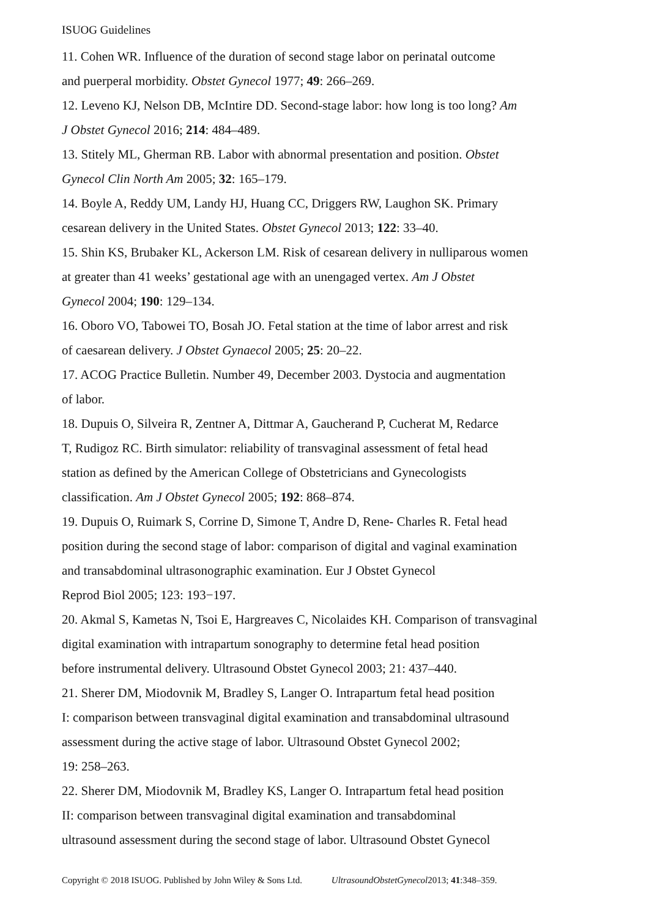ISUOG Guidelines
11. Cohen WR. Influence of the duration of second stage labor on perinatal outcome
and puerperal morbidity. Obstet Gynecol 1977; 49: 266–269.
12. Leveno KJ, Nelson DB, McIntire DD. Second-stage labor: how long is too long? Am
J Obstet Gynecol 2016; 214: 484–489.
13. Stitely ML, Gherman RB. Labor with abnormal presentation and position. Obstet
Gynecol Clin North Am 2005; 32: 165–179.
14. Boyle A, Reddy UM, Landy HJ, Huang CC, Driggers RW, Laughon SK. Primary
cesarean delivery in the United States. Obstet Gynecol 2013; 122: 33–40.
15. Shin KS, Brubaker KL, Ackerson LM. Risk of cesarean delivery in nulliparous women
at greater than 41 weeks’ gestational age with an unengaged vertex. Am J Obstet
Gynecol 2004; 190: 129–134.
16. Oboro VO, Tabowei TO, Bosah JO. Fetal station at the time of labor arrest and risk
of caesarean delivery. J Obstet Gynaecol 2005; 25: 20–22.
17. ACOG Practice Bulletin. Number 49, December 2003. Dystocia and augmentation
of labor.
18. Dupuis O, Silveira R, Zentner A, Dittmar A, Gaucherand P, Cucherat M, Redarce
T, Rudigoz RC. Birth simulator: reliability of transvaginal assessment of fetal head
station as defined by the American College of Obstetricians and Gynecologists
classification. Am J Obstet Gynecol 2005; 192: 868–874.
19. Dupuis O, Ruimark S, Corrine D, Simone T, Andre D, Rene- Charles R. Fetal head
position during the second stage of labor: comparison of digital and vaginal examination
and transabdominal ultrasonographic examination. Eur J Obstet Gynecol
Reprod Biol 2005; 123: 193−197.
20. Akmal S, Kametas N, Tsoi E, Hargreaves C, Nicolaides KH. Comparison of transvaginal
digital examination with intrapartum sonography to determine fetal head position
before instrumental delivery. Ultrasound Obstet Gynecol 2003; 21: 437–440.
21. Sherer DM, Miodovnik M, Bradley S, Langer O. Intrapartum fetal head position
I: comparison between transvaginal digital examination and transabdominal ultrasound
assessment during the active stage of labor. Ultrasound Obstet Gynecol 2002;
19: 258–263.
22. Sherer DM, Miodovnik M, Bradley KS, Langer O. Intrapartum fetal head position
II: comparison between transvaginal digital examination and transabdominal
ultrasound assessment during the second stage of labor. Ultrasound Obstet Gynecol
Copyright © 2018 ISUOG. Published by John Wiley & Sons Ltd. UltrasoundObstetGynecol2013; 41:348–359.